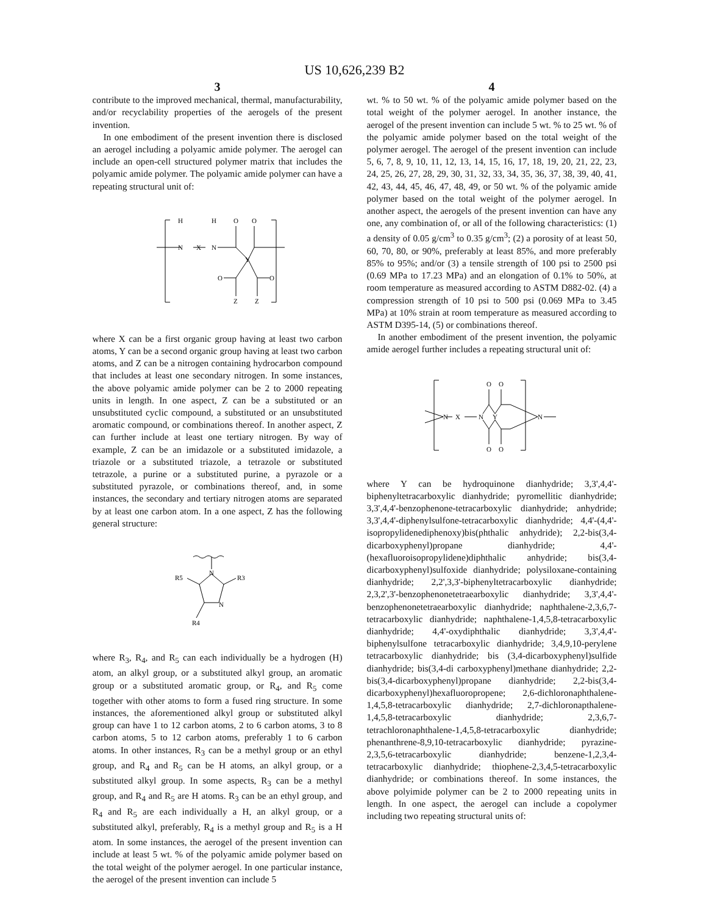US 10,626,239 B2
3
contribute to the improved mechanical, thermal, manufacturability, and/or recyclability properties of the aerogels of the present invention.
In one embodiment of the present invention there is disclosed an aerogel including a polyamic amide polymer. The aerogel can include an open-cell structured polymer matrix that includes the polyamic amide polymer. The polyamic amide polymer can have a repeating structural unit of:
N
X
N
H
H
O
O
Y
O
O
Z
Z
where X can be a first organic group having at least two carbon atoms, Y can be a second organic group having at least two carbon atoms, and Z can be a nitrogen containing hydrocarbon compound that includes at least one secondary nitrogen. In some instances, the above polyamic amide polymer can be 2 to 2000 repeating units in length. In one aspect, Z can be a substituted or an unsubstituted cyclic compound, a substituted or an unsubstituted aromatic compound, or combinations thereof. In another aspect, Z can further include at least one tertiary nitrogen. By way of example, Z can be an imidazole or a substituted imidazole, a triazole or a substituted triazole, a tetrazole or substituted tetrazole, a purine or a substituted purine, a pyrazole or a substituted pyrazole, or combinations thereof, and, in some instances, the secondary and tertiary nitrogen atoms are separated by at least one carbon atom. In a one aspect, Z has the following general structure:
N
N
R5
R3
R4
where R<sub>3</sub>, R<sub>4</sub>, and R<sub>5</sub> can each individually be a hydrogen (H) atom, an alkyl group, or a substituted alkyl group, an aromatic group or a substituted aromatic group, or R<sub>4</sub>, and R<sub>5</sub> come together with other atoms to form a fused ring structure. In some instances, the aforementioned alkyl group or substituted alkyl group can have 1 to 12 carbon atoms, 2 to 6 carbon atoms, 3 to 8 carbon atoms, 5 to 12 carbon atoms, preferably 1 to 6 carbon atoms. In other instances, R<sub>3</sub> can be a methyl group or an ethyl group, and R<sub>4</sub> and R<sub>5</sub> can be H atoms, an alkyl group, or a substituted alkyl group. In some aspects, R<sub>3</sub> can be a methyl group, and R<sub>4</sub> and R<sub>5</sub> are H atoms. R<sub>3</sub> can be an ethyl group, and R<sub>4</sub> and R<sub>5</sub> are each individually a H, an alkyl group, or a substituted alkyl, preferably, R<sub>4</sub> is a methyl group and R<sub>5</sub> is a H atom. In some instances, the aerogel of the present invention can include at least 5 wt. % of the polyamic amide polymer based on the total weight of the polymer aerogel. In one particular instance, the aerogel of the present invention can include 5
4
wt. % to 50 wt. % of the polyamic amide polymer based on the total weight of the polymer aerogel. In another instance, the aerogel of the present invention can include 5 wt. % to 25 wt. % of the polyamic amide polymer based on the total weight of the polymer aerogel. The aerogel of the present invention can include 5, 6, 7, 8, 9, 10, 11, 12, 13, 14, 15, 16, 17, 18, 19, 20, 21, 22, 23, 24, 25, 26, 27, 28, 29, 30, 31, 32, 33, 34, 35, 36, 37, 38, 39, 40, 41, 42, 43, 44, 45, 46, 47, 48, 49, or 50 wt. % of the polyamic amide polymer based on the total weight of the polymer aerogel. In another aspect, the aerogels of the present invention can have any one, any combination of, or all of the following characteristics: (1) a density of 0.05 g/cm<sup>3</sup> to 0.35 g/cm<sup>3</sup>; (2) a porosity of at least 50, 60, 70, 80, or 90%, preferably at least 85%, and more preferably 85% to 95%; and/or (3) a tensile strength of 100 psi to 2500 psi (0.69 MPa to 17.23 MPa) and an elongation of 0.1% to 50%, at room temperature as measured according to ASTM D882-02. (4) a compression strength of 10 psi to 500 psi (0.069 MPa to 3.45 MPa) at 10% strain at room temperature as measured according to ASTM D395-14, (5) or combinations thereof.
In another embodiment of the present invention, the polyamic amide aerogel further includes a repeating structural unit of:
N
X
N
Y
N
O
O
O
O
where Y can be hydroquinone dianhydride; 3,3',4,4'-biphenyltetracarboxylic dianhydride; pyromellitic dianhydride; 3,3',4,4'-benzophenone-tetracarboxylic dianhydride; anhydride; 3,3',4,4'-diphenylsulfone-tetracarboxylic dianhydride; 4,4'-(4,4'-isopropylidenediphenoxy)bis(phthalic anhydride); 2,2-bis(3,4-dicarboxyphenyl)propane dianhydride; 4,4'-(hexafluoroisopropylidene)diphthalic anhydride; bis(3,4-dicarboxyphenyl)sulfoxide dianhydride; polysiloxane-containing dianhydride; 2,2',3,3'-biphenyltetracarboxylic dianhydride; 2,3,2',3'-benzophenonetetraearboxylic dianhydride; 3,3',4,4'-benzophenonetetraearboxylic dianhydride; naphthalene-2,3,6,7-tetracarboxylic dianhydride; naphthalene-1,4,5,8-tetracarboxylic dianhydride; 4,4'-oxydiphthalic dianhydride; 3,3',4,4'-biphenylsulfone tetracarboxylic dianhydride; 3,4,9,10-perylene tetracarboxylic dianhydride; bis (3,4-dicarboxyphenyl)sulfide dianhydride; bis(3,4-di carboxyphenyl)methane dianhydride; 2,2-bis(3,4-dicarboxyphenyl)propane dianhydride; 2,2-bis(3,4-dicarboxyphenyl)hexafluoropropene; 2,6-dichloronaphthalene-1,4,5,8-tetracarboxylic dianhydride; 2,7-dichloronapthalene-1,4,5,8-tetracarboxylic dianhydride; 2,3,6,7-tetrachloronaphthalene-1,4,5,8-tetracarboxylic dianhydride; phenanthrene-8,9,10-tetracarboxylic dianhydride; pyrazine-2,3,5,6-tetracarboxylic dianhydride; benzene-1,2,3,4-tetracarboxylic dianhydride; thiophene-2,3,4,5-tetracarboxylic dianhydride; or combinations thereof. In some instances, the above polyimide polymer can be 2 to 2000 repeating units in length. In one aspect, the aerogel can include a copolymer including two repeating structural units of: